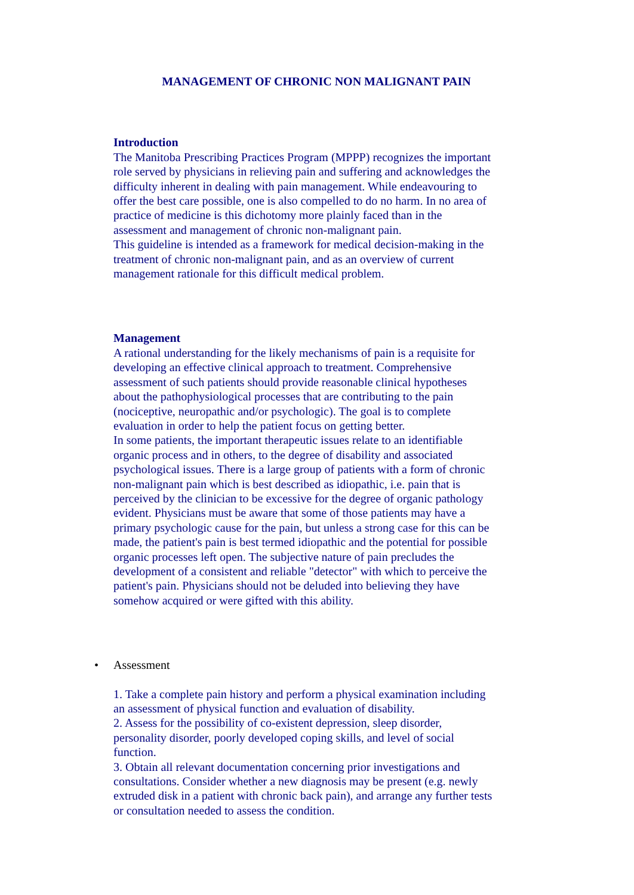MANAGEMENT OF CHRONIC NON MALIGNANT PAIN
Introduction
The Manitoba Prescribing Practices Program (MPPP) recognizes the important role served by physicians in relieving pain and suffering and acknowledges the difficulty inherent in dealing with pain management. While endeavouring to offer the best care possible, one is also compelled to do no harm. In no area of practice of medicine is this dichotomy more plainly faced than in the assessment and management of chronic non-malignant pain.
This guideline is intended as a framework for medical decision-making in the treatment of chronic non-malignant pain, and as an overview of current management rationale for this difficult medical problem.
Management
A rational understanding for the likely mechanisms of pain is a requisite for developing an effective clinical approach to treatment. Comprehensive assessment of such patients should provide reasonable clinical hypotheses about the pathophysiological processes that are contributing to the pain (nociceptive, neuropathic and/or psychologic). The goal is to complete evaluation in order to help the patient focus on getting better.
In some patients, the important therapeutic issues relate to an identifiable organic process and in others, to the degree of disability and associated psychological issues. There is a large group of patients with a form of chronic non-malignant pain which is best described as idiopathic, i.e. pain that is perceived by the clinician to be excessive for the degree of organic pathology evident. Physicians must be aware that some of those patients may have a primary psychologic cause for the pain, but unless a strong case for this can be made, the patient's pain is best termed idiopathic and the potential for possible organic processes left open. The subjective nature of pain precludes the development of a consistent and reliable "detector" with which to perceive the patient's pain. Physicians should not be deluded into believing they have somehow acquired or were gifted with this ability.
• Assessment
1. Take a complete pain history and perform a physical examination including an assessment of physical function and evaluation of disability.
2. Assess for the possibility of co-existent depression, sleep disorder, personality disorder, poorly developed coping skills, and level of social function.
3. Obtain all relevant documentation concerning prior investigations and consultations. Consider whether a new diagnosis may be present (e.g. newly extruded disk in a patient with chronic back pain), and arrange any further tests or consultation needed to assess the condition.